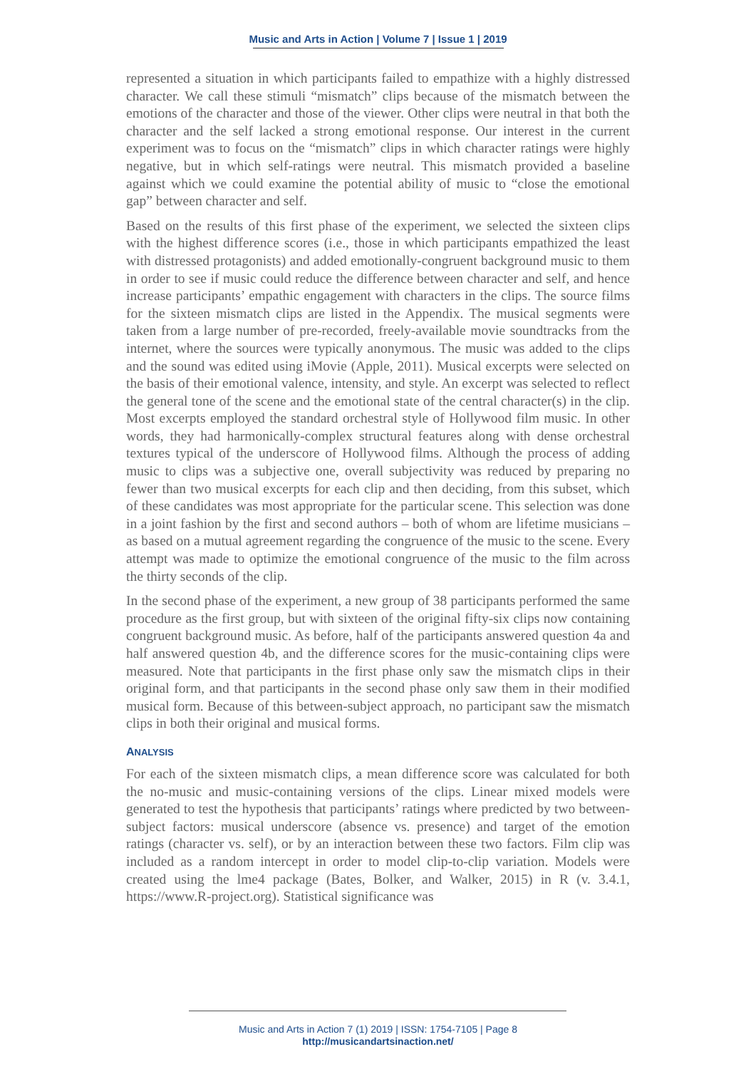Music and Arts in Action | Volume 7 | Issue 1 | 2019
represented a situation in which participants failed to empathize with a highly distressed character. We call these stimuli “mismatch” clips because of the mismatch between the emotions of the character and those of the viewer. Other clips were neutral in that both the character and the self lacked a strong emotional response. Our interest in the current experiment was to focus on the “mismatch” clips in which character ratings were highly negative, but in which self-ratings were neutral. This mismatch provided a baseline against which we could examine the potential ability of music to “close the emotional gap” between character and self.
Based on the results of this first phase of the experiment, we selected the sixteen clips with the highest difference scores (i.e., those in which participants empathized the least with distressed protagonists) and added emotionally-congruent background music to them in order to see if music could reduce the difference between character and self, and hence increase participants’ empathic engagement with characters in the clips. The source films for the sixteen mismatch clips are listed in the Appendix. The musical segments were taken from a large number of pre-recorded, freely-available movie soundtracks from the internet, where the sources were typically anonymous. The music was added to the clips and the sound was edited using iMovie (Apple, 2011). Musical excerpts were selected on the basis of their emotional valence, intensity, and style. An excerpt was selected to reflect the general tone of the scene and the emotional state of the central character(s) in the clip. Most excerpts employed the standard orchestral style of Hollywood film music. In other words, they had harmonically-complex structural features along with dense orchestral textures typical of the underscore of Hollywood films. Although the process of adding music to clips was a subjective one, overall subjectivity was reduced by preparing no fewer than two musical excerpts for each clip and then deciding, from this subset, which of these candidates was most appropriate for the particular scene. This selection was done in a joint fashion by the first and second authors – both of whom are lifetime musicians – as based on a mutual agreement regarding the congruence of the music to the scene. Every attempt was made to optimize the emotional congruence of the music to the film across the thirty seconds of the clip.
In the second phase of the experiment, a new group of 38 participants performed the same procedure as the first group, but with sixteen of the original fifty-six clips now containing congruent background music. As before, half of the participants answered question 4a and half answered question 4b, and the difference scores for the music-containing clips were measured. Note that participants in the first phase only saw the mismatch clips in their original form, and that participants in the second phase only saw them in their modified musical form. Because of this between-subject approach, no participant saw the mismatch clips in both their original and musical forms.
ANALYSIS
For each of the sixteen mismatch clips, a mean difference score was calculated for both the no-music and music-containing versions of the clips. Linear mixed models were generated to test the hypothesis that participants’ ratings where predicted by two between-subject factors: musical underscore (absence vs. presence) and target of the emotion ratings (character vs. self), or by an interaction between these two factors. Film clip was included as a random intercept in order to model clip-to-clip variation. Models were created using the lme4 package (Bates, Bolker, and Walker, 2015) in R (v. 3.4.1, https://www.R-project.org). Statistical significance was
Music and Arts in Action 7 (1) 2019 | ISSN: 1754-7105 | Page 8
http://musicandartsinaction.net/